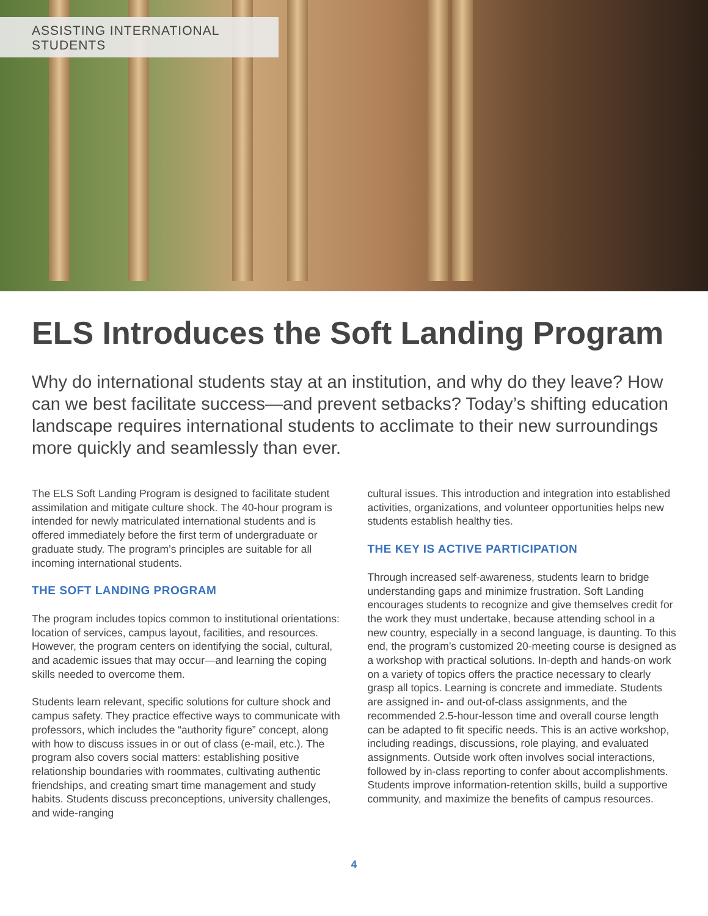ASSISTING INTERNATIONAL STUDENTS
ELS Introduces the Soft Landing Program
Why do international students stay at an institution, and why do they leave? How can we best facilitate success—and prevent setbacks? Today’s shifting education landscape requires international students to acclimate to their new surroundings more quickly and seamlessly than ever.
The ELS Soft Landing Program is designed to facilitate student assimilation and mitigate culture shock. The 40-hour program is intended for newly matriculated international students and is offered immediately before the first term of undergraduate or graduate study. The program’s principles are suitable for all incoming international students.
THE SOFT LANDING PROGRAM
The program includes topics common to institutional orientations: location of services, campus layout, facilities, and resources. However, the program centers on identifying the social, cultural, and academic issues that may occur—and learning the coping skills needed to overcome them.
Students learn relevant, specific solutions for culture shock and campus safety. They practice effective ways to communicate with professors, which includes the “authority figure” concept, along with how to discuss issues in or out of class (e-mail, etc.). The program also covers social matters: establishing positive relationship boundaries with roommates, cultivating authentic friendships, and creating smart time management and study habits. Students discuss preconceptions, university challenges, and wide-ranging
cultural issues. This introduction and integration into established activities, organizations, and volunteer opportunities helps new students establish healthy ties.
THE KEY IS ACTIVE PARTICIPATION
Through increased self-awareness, students learn to bridge understanding gaps and minimize frustration. Soft Landing encourages students to recognize and give themselves credit for the work they must undertake, because attending school in a new country, especially in a second language, is daunting. To this end, the program’s customized 20-meeting course is designed as a workshop with practical solutions. In-depth and hands-on work on a variety of topics offers the practice necessary to clearly grasp all topics. Learning is concrete and immediate. Students are assigned in- and out-of-class assignments, and the recommended 2.5-hour-lesson time and overall course length can be adapted to fit specific needs. This is an active workshop, including readings, discussions, role playing, and evaluated assignments. Outside work often involves social interactions, followed by in-class reporting to confer about accomplishments. Students improve information-retention skills, build a supportive community, and maximize the benefits of campus resources.
4